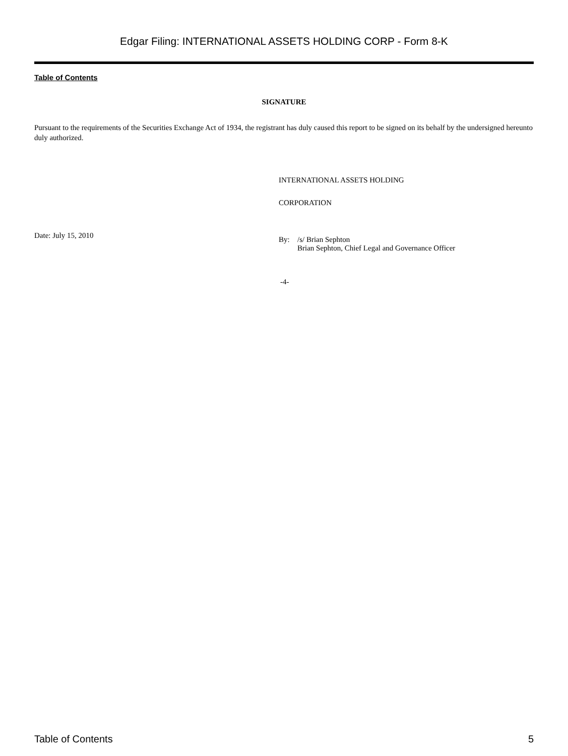Edgar Filing: INTERNATIONAL ASSETS HOLDING CORP - Form 8-K
Table of Contents
SIGNATURE
Pursuant to the requirements of the Securities Exchange Act of 1934, the registrant has duly caused this report to be signed on its behalf by the undersigned hereunto duly authorized.
Date: July 15, 2010
INTERNATIONAL ASSETS HOLDING
CORPORATION
By: /s/ Brian Sephton
Brian Sephton, Chief Legal and Governance Officer
-4-
Table of Contents 5